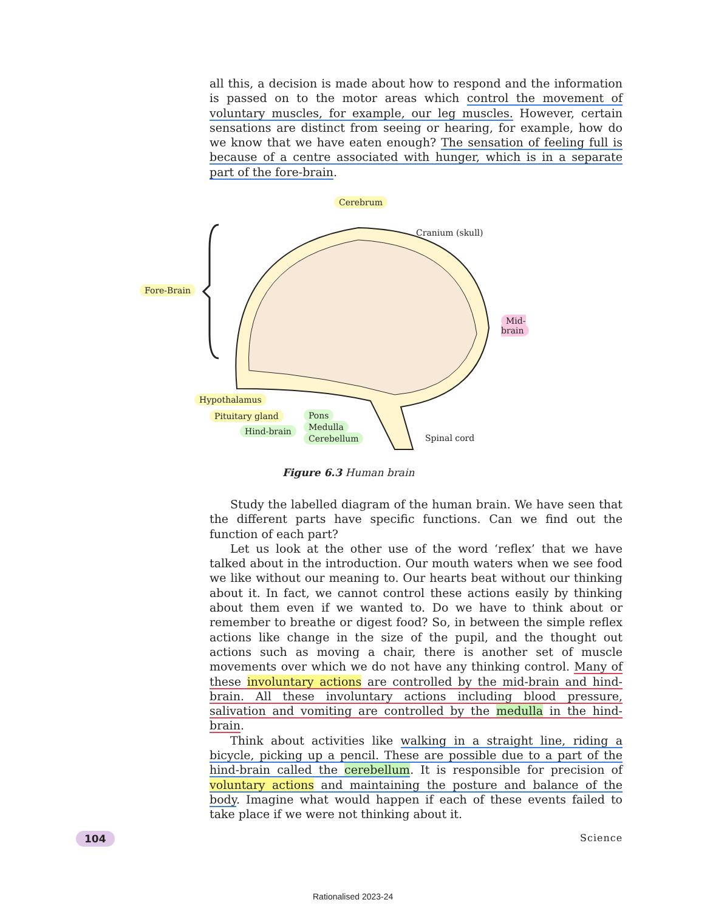all this, a decision is made about how to respond and the information is passed on to the motor areas which control the movement of voluntary muscles, for example, our leg muscles. However, certain sensations are distinct from seeing or hearing, for example, how do we know that we have eaten enough? The sensation of feeling full is because of a centre associated with hunger, which is in a separate part of the fore-brain.
Cerebrum
Cranium (skull)
Fore-Brain
Mid-brain
Hypothalamus
Pituitary gland
Hind-brain
Pons
Medulla
Cerebellum
Spinal cord
Figure 6.3 Human brain
Study the labelled diagram of the human brain. We have seen that the different parts have specific functions. Can we find out the function of each part?
Let us look at the other use of the word ‘reflex’ that we have talked about in the introduction. Our mouth waters when we see food we like without our meaning to. Our hearts beat without our thinking about it. In fact, we cannot control these actions easily by thinking about them even if we wanted to. Do we have to think about or remember to breathe or digest food? So, in between the simple reflex actions like change in the size of the pupil, and the thought out actions such as moving a chair, there is another set of muscle movements over which we do not have any thinking control. Many of these involuntary actions are controlled by the mid-brain and hind-brain. All these involuntary actions including blood pressure, salivation and vomiting are controlled by the medulla in the hind-brain.
Think about activities like walking in a straight line, riding a bicycle, picking up a pencil. These are possible due to a part of the hind-brain called the cerebellum. It is responsible for precision of voluntary actions and maintaining the posture and balance of the body. Imagine what would happen if each of these events failed to take place if we were not thinking about it.
104 Science
Rationalised 2023-24